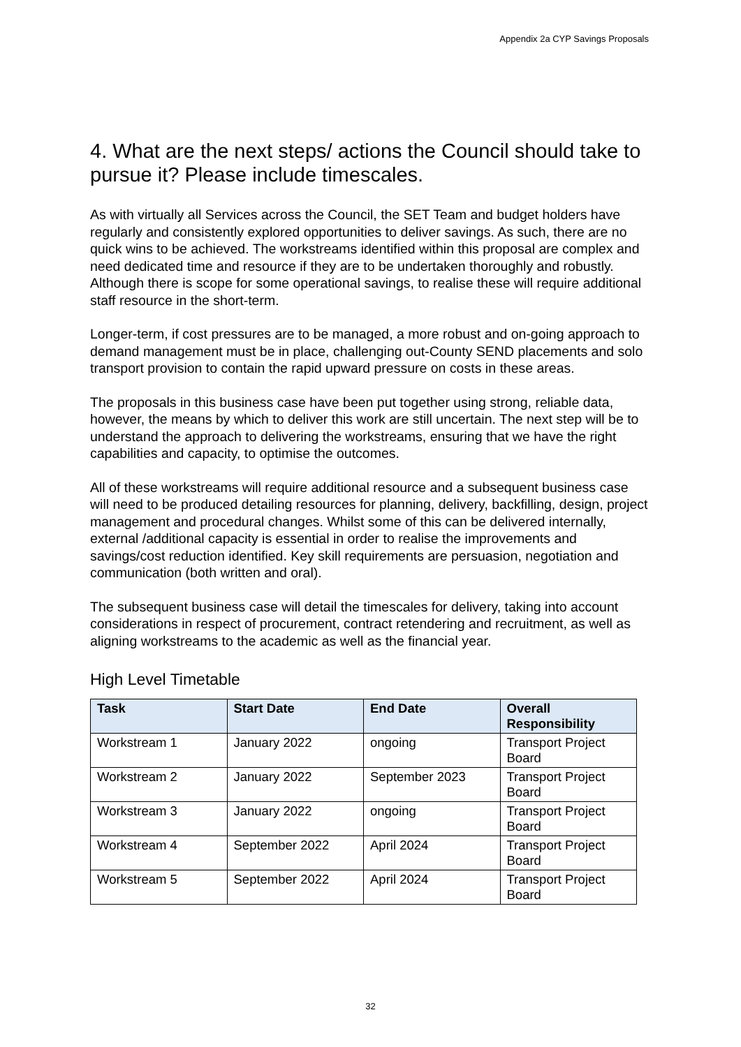Appendix 2a CYP Savings Proposals
4. What are the next steps/ actions the Council should take to pursue it? Please include timescales.
As with virtually all Services across the Council, the SET Team and budget holders have regularly and consistently explored opportunities to deliver savings. As such, there are no quick wins to be achieved. The workstreams identified within this proposal are complex and need dedicated time and resource if they are to be undertaken thoroughly and robustly. Although there is scope for some operational savings, to realise these will require additional staff resource in the short-term.
Longer-term, if cost pressures are to be managed, a more robust and on-going approach to demand management must be in place, challenging out-County SEND placements and solo transport provision to contain the rapid upward pressure on costs in these areas.
The proposals in this business case have been put together using strong, reliable data, however, the means by which to deliver this work are still uncertain. The next step will be to understand the approach to delivering the workstreams, ensuring that we have the right capabilities and capacity, to optimise the outcomes.
All of these workstreams will require additional resource and a subsequent business case will need to be produced detailing resources for planning, delivery, backfilling, design, project management and procedural changes. Whilst some of this can be delivered internally, external /additional capacity is essential in order to realise the improvements and savings/cost reduction identified. Key skill requirements are persuasion, negotiation and communication (both written and oral).
The subsequent business case will detail the timescales for delivery, taking into account considerations in respect of procurement, contract retendering and recruitment, as well as aligning workstreams to the academic as well as the financial year.
High Level Timetable
| Task | Start Date | End Date | Overall Responsibility |
| --- | --- | --- | --- |
| Workstream 1 | January 2022 | ongoing | Transport Project Board |
| Workstream 2 | January 2022 | September 2023 | Transport Project Board |
| Workstream 3 | January 2022 | ongoing | Transport Project Board |
| Workstream 4 | September 2022 | April 2024 | Transport Project Board |
| Workstream 5 | September 2022 | April 2024 | Transport Project Board |
32